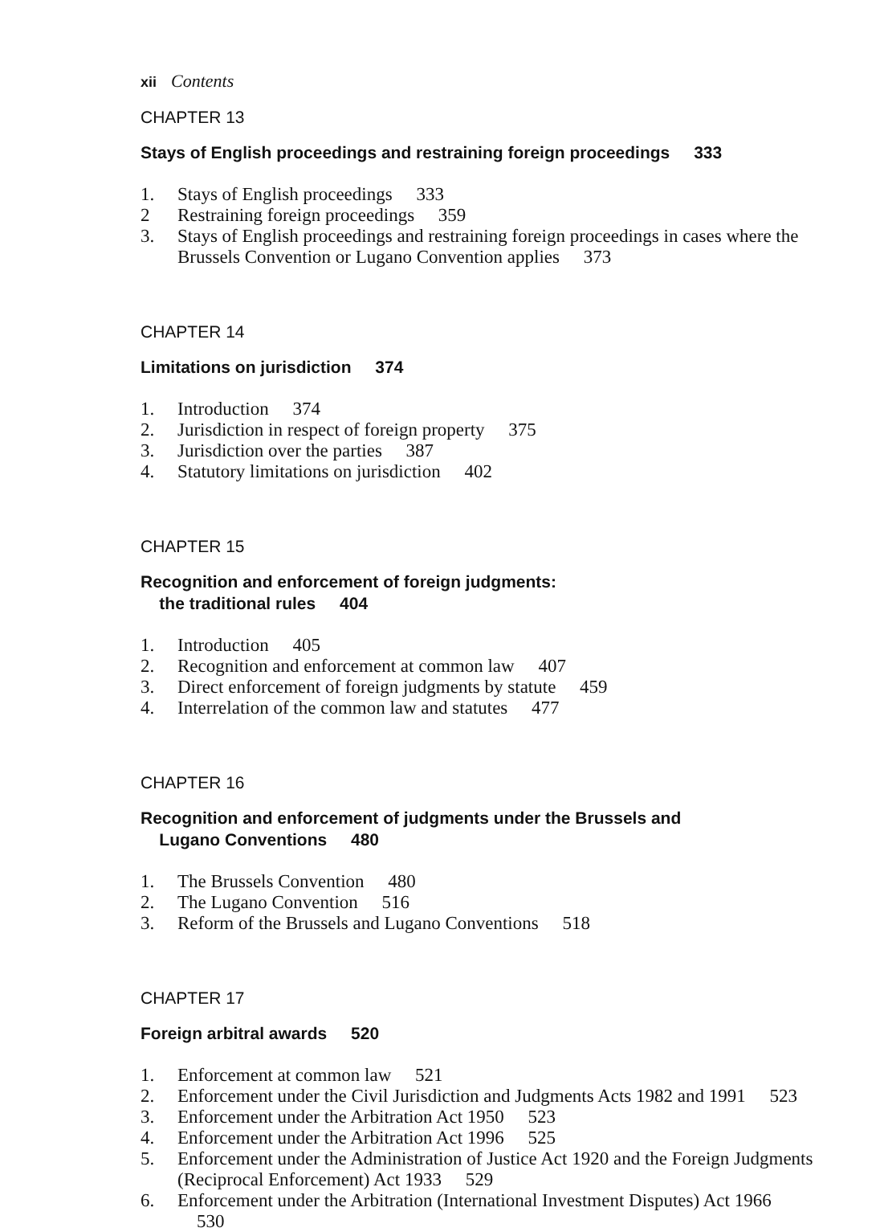xii Contents
CHAPTER 13
Stays of English proceedings and restraining foreign proceedings 333
1. Stays of English proceedings 333
2 Restraining foreign proceedings 359
3. Stays of English proceedings and restraining foreign proceedings in cases where the Brussels Convention or Lugano Convention applies 373
CHAPTER 14
Limitations on jurisdiction 374
1. Introduction 374
2. Jurisdiction in respect of foreign property 375
3. Jurisdiction over the parties 387
4. Statutory limitations on jurisdiction 402
CHAPTER 15
Recognition and enforcement of foreign judgments:
the traditional rules 404
1. Introduction 405
2. Recognition and enforcement at common law 407
3. Direct enforcement of foreign judgments by statute 459
4. Interrelation of the common law and statutes 477
CHAPTER 16
Recognition and enforcement of judgments under the Brussels and
Lugano Conventions 480
1. The Brussels Convention 480
2. The Lugano Convention 516
3. Reform of the Brussels and Lugano Conventions 518
CHAPTER 17
Foreign arbitral awards 520
1. Enforcement at common law 521
2. Enforcement under the Civil Jurisdiction and Judgments Acts 1982 and 1991 523
3. Enforcement under the Arbitration Act 1950 523
4. Enforcement under the Arbitration Act 1996 525
5. Enforcement under the Administration of Justice Act 1920 and the Foreign Judgments (Reciprocal Enforcement) Act 1933 529
6. Enforcement under the Arbitration (International Investment Disputes) Act 1966 530